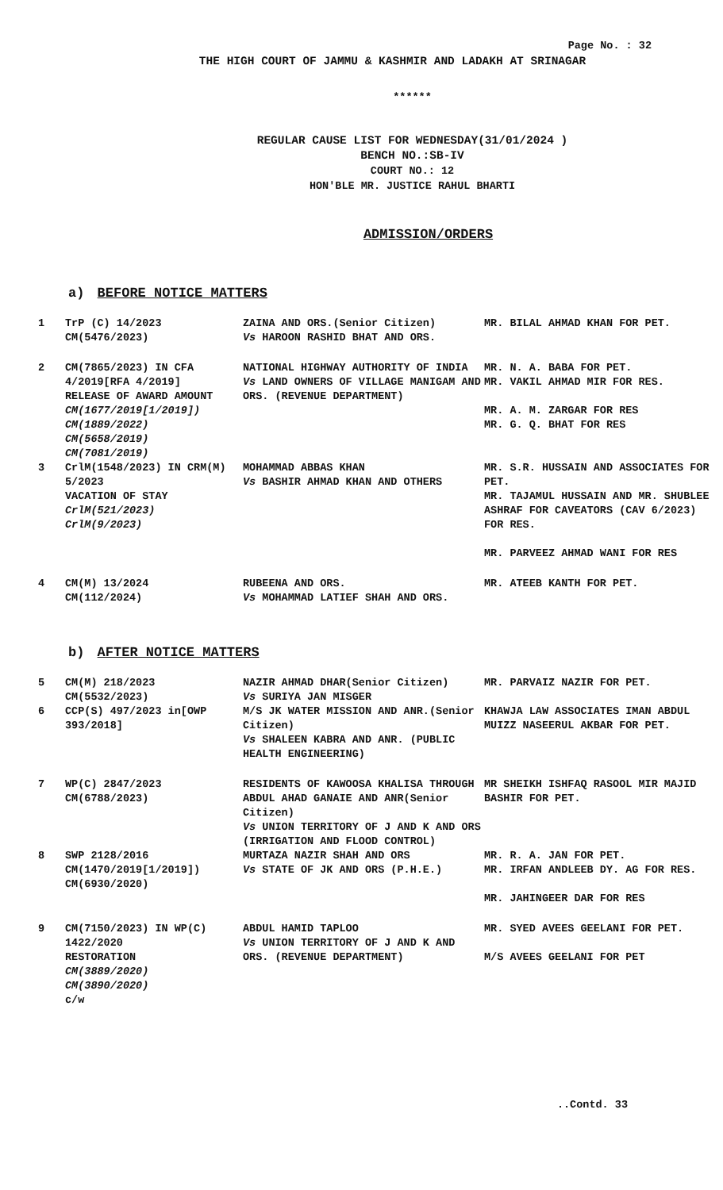Page No. : 32
THE HIGH COURT OF JAMMU & KASHMIR AND LADAKH AT SRINAGAR
******
REGULAR CAUSE LIST FOR WEDNESDAY(31/01/2024 )
BENCH NO.:SB-IV
COURT NO.: 12
HON'BLE MR. JUSTICE RAHUL BHARTI
ADMISSION/ORDERS
a) BEFORE NOTICE MATTERS
| 1 | TrP (C) 14/2023 CM(5476/2023) | ZAINA AND ORS.(Senior Citizen) Vs HAROON RASHID BHAT AND ORS. | MR. BILAL AHMAD KHAN FOR PET. |
| 2 | CM(7865/2023) IN CFA 4/2019[RFA 4/2019] RELEASE OF AWARD AMOUNT CM(1677/2019[1/2019]) CM(1889/2022) CM(5658/2019) CM(7081/2019) | NATIONAL HIGHWAY AUTHORITY OF INDIA Vs LAND OWNERS OF VILLAGE MANIGAM AND ORS. (REVENUE DEPARTMENT) | MR. N. A. BABA FOR PET. MR. VAKIL AHMAD MIR FOR RES. MR. A. M. ZARGAR FOR RES MR. G. Q. BHAT FOR RES |
| 3 | CrlM(1548/2023) IN CRM(M) 5/2023 VACATION OF STAY CrlM(521/2023) CrlM(9/2023) | MOHAMMAD ABBAS KHAN Vs BASHIR AHMAD KHAN AND OTHERS | MR. S.R. HUSSAIN AND ASSOCIATES FOR PET. MR. TAJAMUL HUSSAIN AND MR. SHUBLEE ASHRAF FOR CAVEATORS (CAV 6/2023) FOR RES. MR. PARVEEZ AHMAD WANI FOR RES |
| 4 | CM(M) 13/2024 CM(112/2024) | RUBEENA AND ORS. Vs MOHAMMAD LATIEF SHAH AND ORS. | MR. ATEEB KANTH FOR PET. |
b) AFTER NOTICE MATTERS
| 5 | CM(M) 218/2023 CM(5532/2023) | NAZIR AHMAD DHAR(Senior Citizen) Vs SURIYA JAN MISGER | MR. PARVAIZ NAZIR FOR PET. |
| 6 | CCP(S) 497/2023 in[OWP 393/2018] | M/S JK WATER MISSION AND ANR.(Senior Citizen) Vs SHALEEN KABRA AND ANR. (PUBLIC HEALTH ENGINEERING) | KHAWJA LAW ASSOCIATES IMAN ABDUL MUIZZ NASEERUL AKBAR FOR PET. |
| 7 | WP(C) 2847/2023 CM(6788/2023) | RESIDENTS OF KAWOOSA KHALISA THROUGH ABDUL AHAD GANAIE AND ANR(Senior Citizen) Vs UNION TERRITORY OF J AND K AND ORS (IRRIGATION AND FLOOD CONTROL) | MR SHEIKH ISHFAQ RASOOL MIR MAJID BASHIR FOR PET. |
| 8 | SWP 2128/2016 CM(1470/2019[1/2019]) CM(6930/2020) | MURTAZA NAZIR SHAH AND ORS Vs STATE OF JK AND ORS (P.H.E.) | MR. R. A. JAN FOR PET. MR. IRFAN ANDLEEB DY. AG FOR RES. MR. JAHINGEER DAR FOR RES |
| 9 | CM(7150/2023) IN WP(C) 1422/2020 RESTORATION CM(3889/2020) CM(3890/2020) c/w | ABDUL HAMID TAPLOO Vs UNION TERRITORY OF J AND K AND ORS. (REVENUE DEPARTMENT) | MR. SYED AVEES GEELANI FOR PET. M/S AVEES GEELANI FOR PET |
..Contd. 33